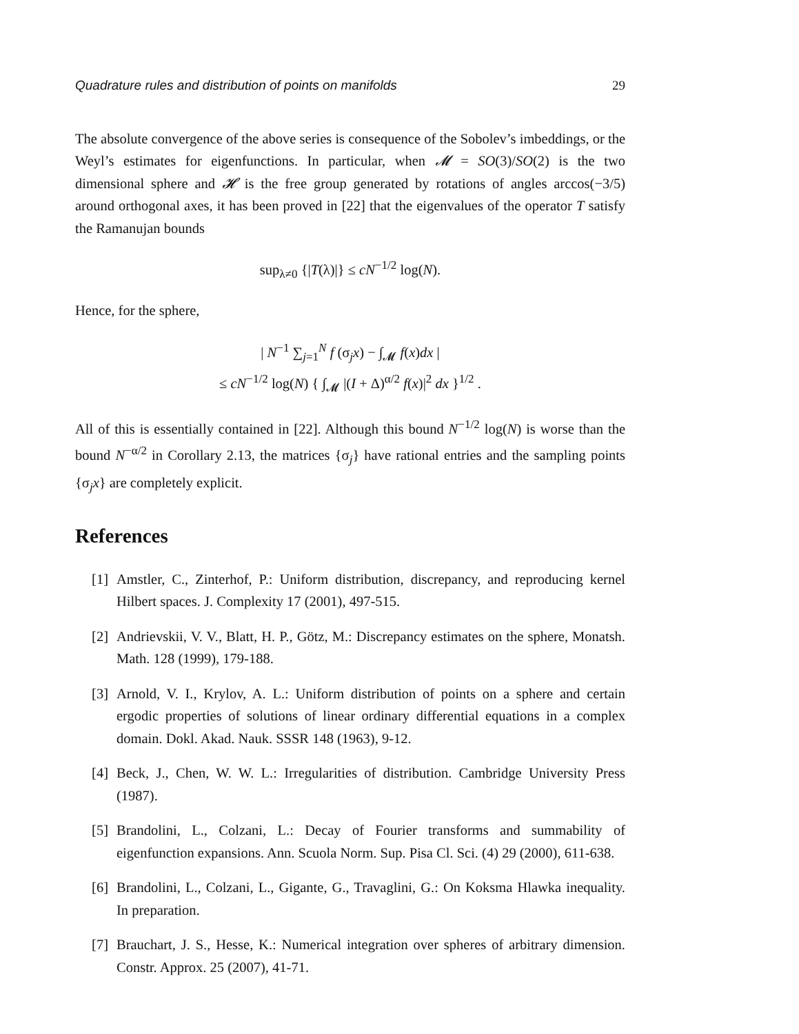Quadrature rules and distribution of points on manifolds 29
The absolute convergence of the above series is consequence of the Sobolev’s imbeddings, or the Weyl’s estimates for eigenfunctions. In particular, when 𝓜 = SO(3)/SO(2) is the two dimensional sphere and 𝓗 is the free group generated by rotations of angles arccos(−3/5) around orthogonal axes, it has been proved in [22] that the eigenvalues of the operator T satisfy the Ramanujan bounds
sup<sub>λ≠0</sub> {|T(λ)|} ≤ cN<sup>−1/2</sup> log(N).
Hence, for the sphere,
| N<sup>−1</sup> ∑<sub>j=1</sub><sup>N</sup> f (σ<sub>j</sub>x) − ∫<sub>𝓜</sub> f(x)dx |
≤ cN<sup>−1/2</sup> log(N) { ∫<sub>𝓜</sub> |(I + Δ)<sup>α/2</sup> f(x)|<sup>2</sup> dx }<sup>1/2</sup> .
All of this is essentially contained in [22]. Although this bound N<sup>−1/2</sup> log(N) is worse than the bound N<sup>−α/2</sup> in Corollary 2.13, the matrices {σ<sub>j</sub>} have rational entries and the sampling points {σ<sub>j</sub>x} are completely explicit.
References
[1] Amstler, C., Zinterhof, P.: Uniform distribution, discrepancy, and reproducing kernel Hilbert spaces. J. Complexity 17 (2001), 497-515.
[2] Andrievskii, V. V., Blatt, H. P., Götz, M.: Discrepancy estimates on the sphere, Monatsh. Math. 128 (1999), 179-188.
[3] Arnold, V. I., Krylov, A. L.: Uniform distribution of points on a sphere and certain ergodic properties of solutions of linear ordinary differential equations in a complex domain. Dokl. Akad. Nauk. SSSR 148 (1963), 9-12.
[4] Beck, J., Chen, W. W. L.: Irregularities of distribution. Cambridge University Press (1987).
[5] Brandolini, L., Colzani, L.: Decay of Fourier transforms and summability of eigenfunction expansions. Ann. Scuola Norm. Sup. Pisa Cl. Sci. (4) 29 (2000), 611-638.
[6] Brandolini, L., Colzani, L., Gigante, G., Travaglini, G.: On Koksma Hlawka inequality. In preparation.
[7] Brauchart, J. S., Hesse, K.: Numerical integration over spheres of arbitrary dimension. Constr. Approx. 25 (2007), 41-71.